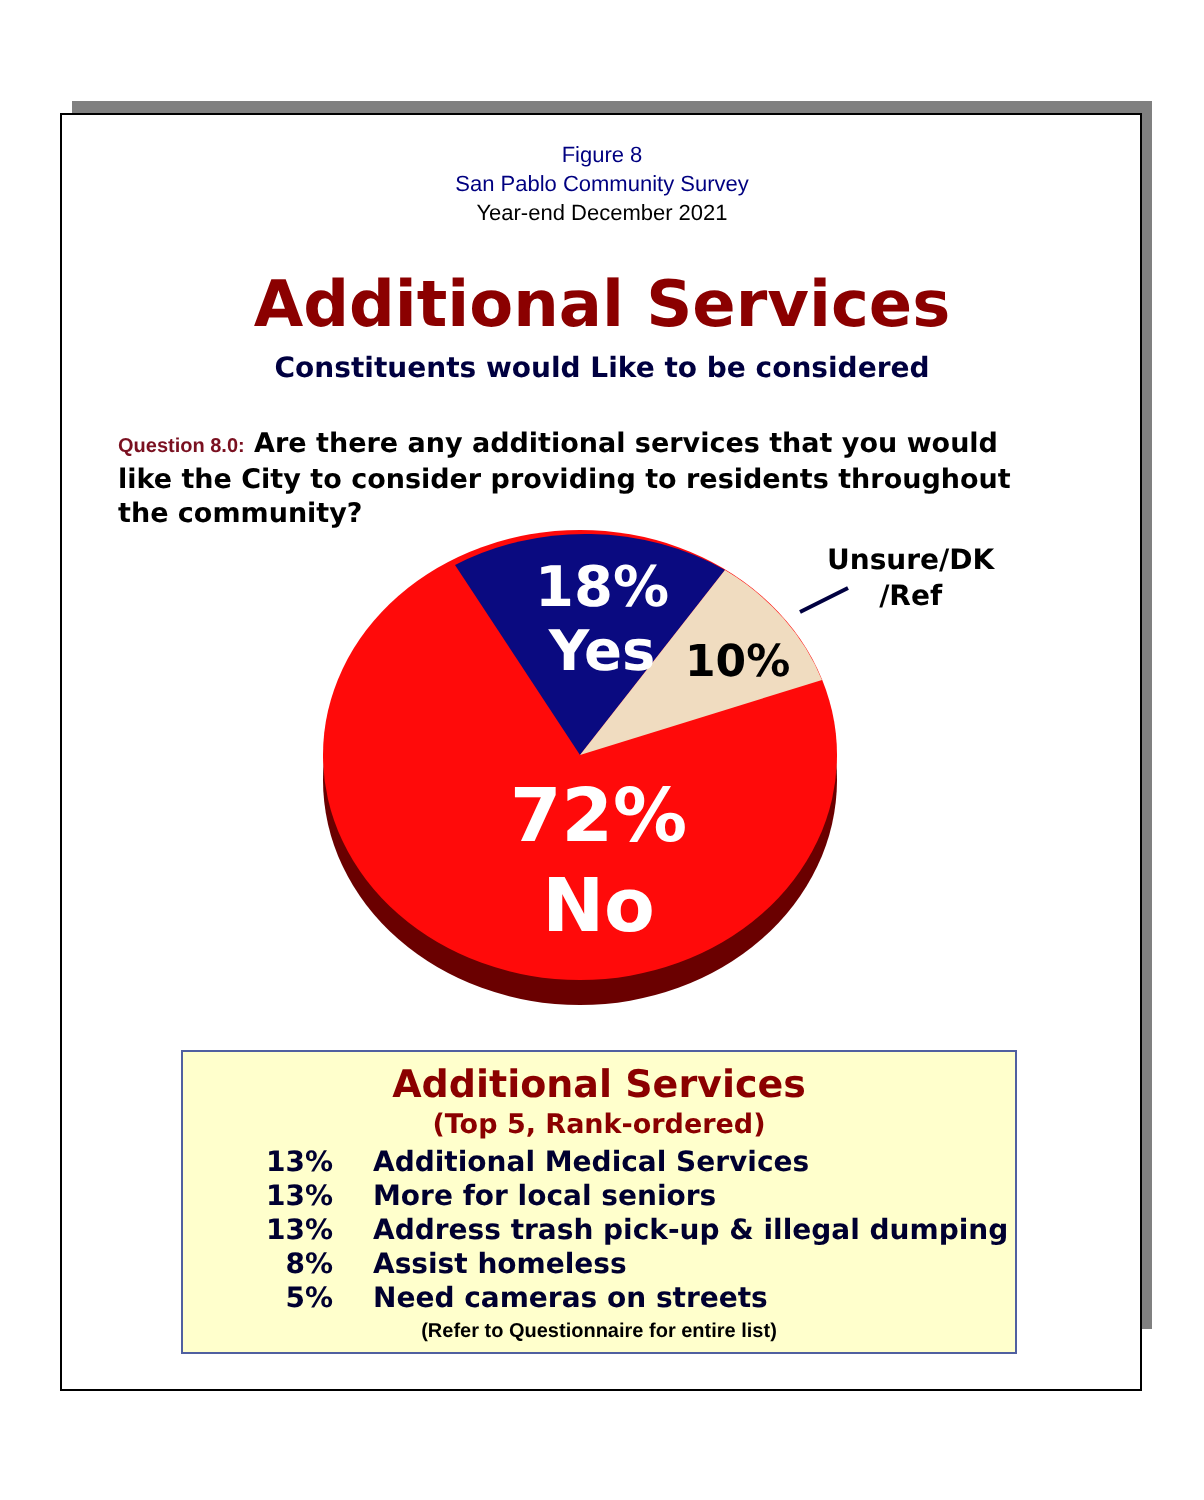Figure 8
San Pablo Community Survey
Year-end December 2021
Additional Services
Constituents would Like to be considered
Question 8.0: Are there any additional services that you would like the City to consider providing to residents throughout the community?
18%
Yes
10%
Unsure/DK
/Ref
72%
No
Additional Services
(Top 5, Rank-ordered)
13% Additional Medical Services
13% More for local seniors
13% Address trash pick-up & illegal dumping
8% Assist homeless
5% Need cameras on streets
(Refer to Questionnaire for entire list)